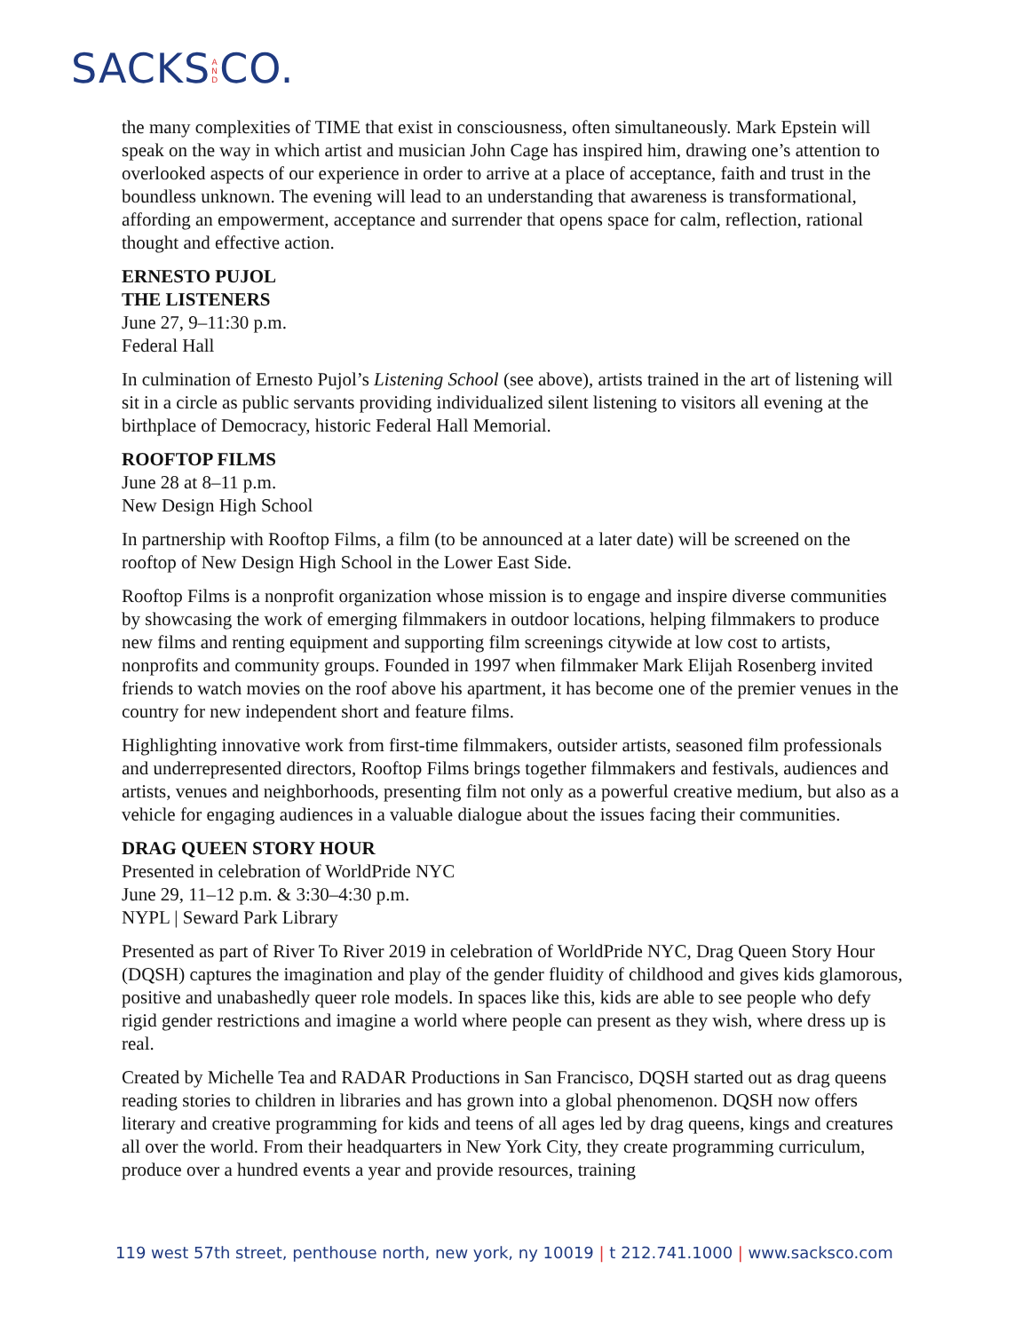SACKS A N D CO.
the many complexities of TIME that exist in consciousness, often simultaneously. Mark Epstein will speak on the way in which artist and musician John Cage has inspired him, drawing one’s attention to overlooked aspects of our experience in order to arrive at a place of acceptance, faith and trust in the boundless unknown. The evening will lead to an understanding that awareness is transformational, affording an empowerment, acceptance and surrender that opens space for calm, reflection, rational thought and effective action.
ERNESTO PUJOL
THE LISTENERS
June 27, 9–11:30 p.m.
Federal Hall
In culmination of Ernesto Pujol’s Listening School (see above), artists trained in the art of listening will sit in a circle as public servants providing individualized silent listening to visitors all evening at the birthplace of Democracy, historic Federal Hall Memorial.
ROOFTOP FILMS
June 28 at 8–11 p.m.
New Design High School
In partnership with Rooftop Films, a film (to be announced at a later date) will be screened on the rooftop of New Design High School in the Lower East Side.
Rooftop Films is a nonprofit organization whose mission is to engage and inspire diverse communities by showcasing the work of emerging filmmakers in outdoor locations, helping filmmakers to produce new films and renting equipment and supporting film screenings citywide at low cost to artists, nonprofits and community groups. Founded in 1997 when filmmaker Mark Elijah Rosenberg invited friends to watch movies on the roof above his apartment, it has become one of the premier venues in the country for new independent short and feature films.
Highlighting innovative work from first-time filmmakers, outsider artists, seasoned film professionals and underrepresented directors, Rooftop Films brings together filmmakers and festivals, audiences and artists, venues and neighborhoods, presenting film not only as a powerful creative medium, but also as a vehicle for engaging audiences in a valuable dialogue about the issues facing their communities.
DRAG QUEEN STORY HOUR
Presented in celebration of WorldPride NYC
June 29, 11–12 p.m. & 3:30–4:30 p.m.
NYPL | Seward Park Library
Presented as part of River To River 2019 in celebration of WorldPride NYC, Drag Queen Story Hour (DQSH) captures the imagination and play of the gender fluidity of childhood and gives kids glamorous, positive and unabashedly queer role models. In spaces like this, kids are able to see people who defy rigid gender restrictions and imagine a world where people can present as they wish, where dress up is real.
Created by Michelle Tea and RADAR Productions in San Francisco, DQSH started out as drag queens reading stories to children in libraries and has grown into a global phenomenon. DQSH now offers literary and creative programming for kids and teens of all ages led by drag queens, kings and creatures all over the world. From their headquarters in New York City, they create programming curriculum, produce over a hundred events a year and provide resources, training
119 west 57th street, penthouse north, new york, ny 10019 | t 212.741.1000 | www.sacksco.com